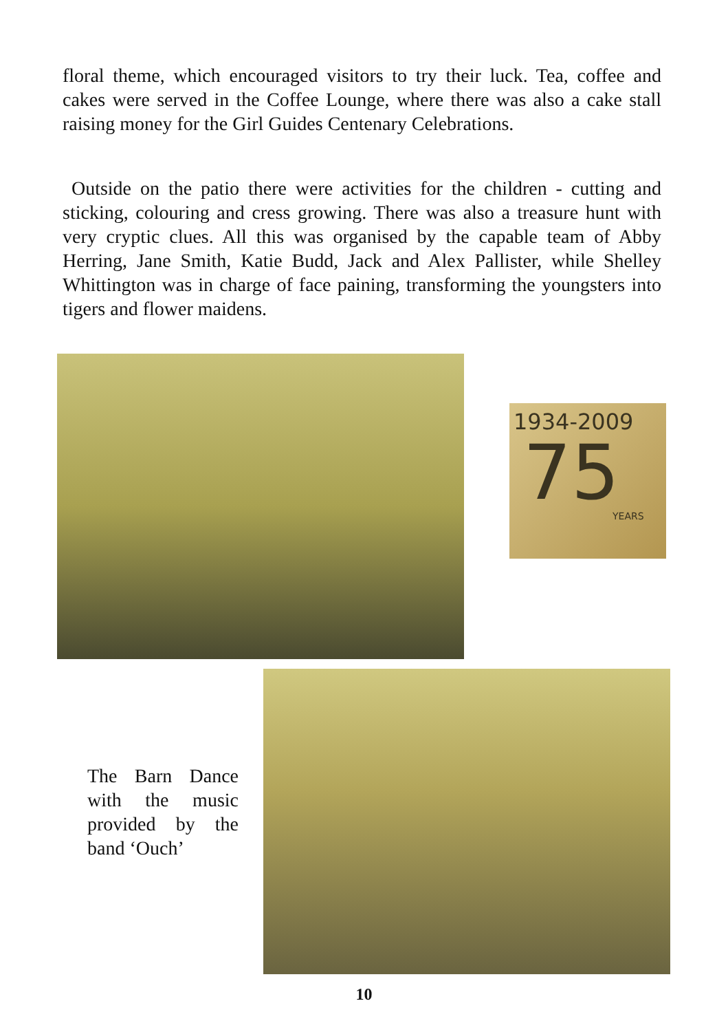floral theme, which encouraged visitors to try their luck. Tea, coffee and cakes were served in the Coffee Lounge, where there was also a cake stall raising money for the Girl Guides Centenary Celebrations.
Outside on the patio there were activities for the children - cutting and sticking, colouring and cress growing. There was also a treasure hunt with very cryptic clues. All this was organised by the capable team of Abby Herring, Jane Smith, Katie Budd, Jack and Alex Pallister, while Shelley Whittington was in charge of face paining, transforming the youngsters into tigers and flower maidens.
1934-2009
75
YEARS
The Barn Dance with the music provided by the band ‘Ouch’
10